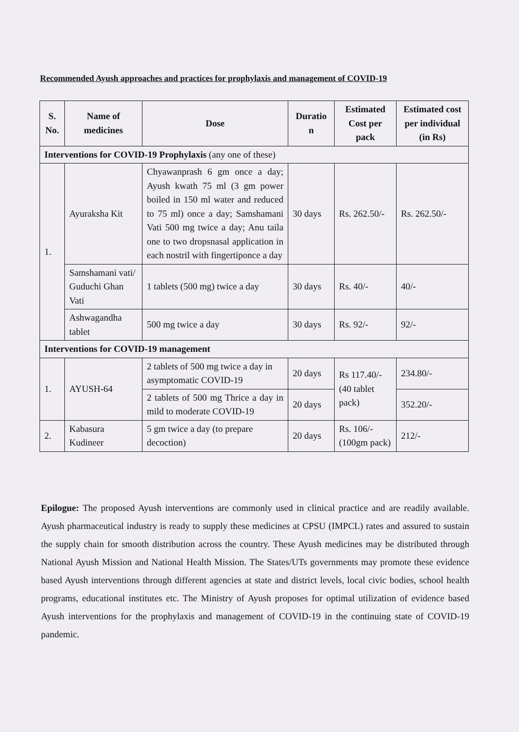Recommended Ayush approaches and practices for prophylaxis and management of COVID-19
| S. No. | Name of medicines | Dose | Duratio n | Estimated Cost per pack | Estimated cost per individual (in Rs) |
| --- | --- | --- | --- | --- | --- |
| Interventions for COVID-19 Prophylaxis (any one of these) | | | | | |
| 1. | Ayuraksha Kit | Chyawanprash 6 gm once a day; Ayush kwath 75 ml (3 gm power boiled in 150 ml water and reduced to 75 ml) once a day; Samshamani Vati 500 mg twice a day; Anu taila one to two dropsnasal application in each nostril with fingertiponce a day | 30 days | Rs. 262.50/- | Rs. 262.50/- |
| | Samshamani vati/ Guduchi Ghan Vati | 1 tablets (500 mg) twice a day | 30 days | Rs. 40/- | 40/- |
| | Ashwagandha tablet | 500 mg twice a day | 30 days | Rs. 92/- | 92/- |
| Interventions for COVID-19 management | | | | | |
| 1. | AYUSH-64 | 2 tablets of 500 mg twice a day in asymptomatic COVID-19 | 20 days | Rs 117.40/- (40 tablet pack) | 234.80/- |
| | | 2 tablets of 500 mg Thrice a day in mild to moderate COVID-19 | 20 days | | 352.20/- |
| 2. | Kabasura Kudineer | 5 gm twice a day (to prepare decoction) | 20 days | Rs. 106/- (100gm pack) | 212/- |
Epilogue: The proposed Ayush interventions are commonly used in clinical practice and are readily available. Ayush pharmaceutical industry is ready to supply these medicines at CPSU (IMPCL) rates and assured to sustain the supply chain for smooth distribution across the country. These Ayush medicines may be distributed through National Ayush Mission and National Health Mission. The States/UTs governments may promote these evidence based Ayush interventions through different agencies at state and district levels, local civic bodies, school health programs, educational institutes etc. The Ministry of Ayush proposes for optimal utilization of evidence based Ayush interventions for the prophylaxis and management of COVID-19 in the continuing state of COVID-19 pandemic.